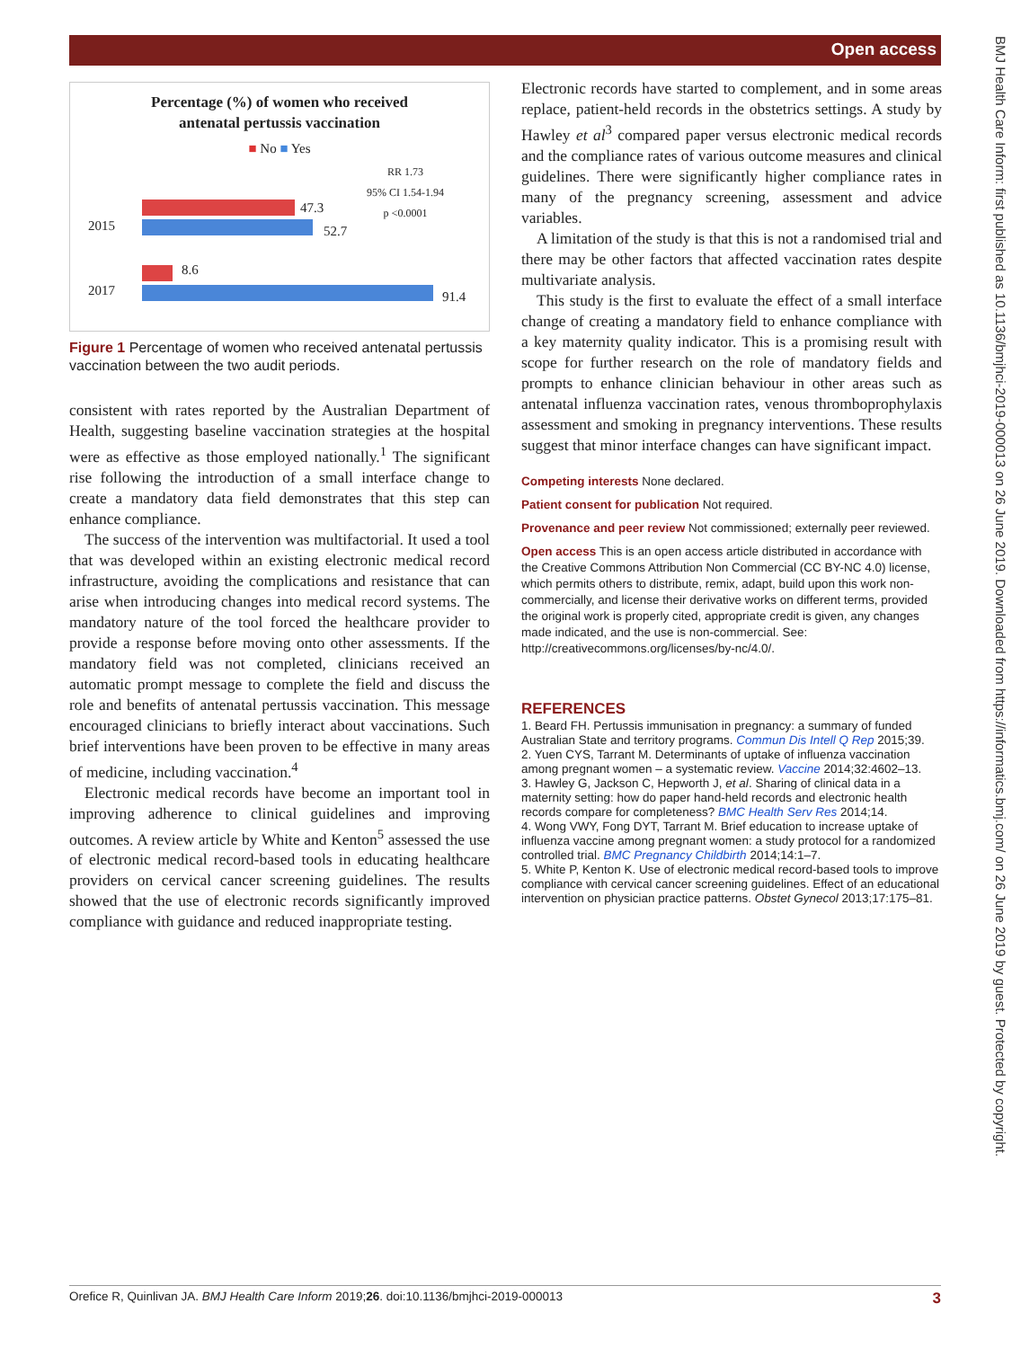Open access
BMJ Health Care Inform: first published as 10.1136/bmjhci-2019-000013 on 26 June 2019. Downloaded from https://informatics.bmj.com/ on 26 June 2019 by guest. Protected by copyright.
Percentage (%) of women who received
antenatal pertussis vaccination
■ No ■ Yes
RR 1.73
95% CI 1.54-1.94
p <0.0001
2015
47.3
52.7
2017
8.6
91.4
Figure 1 Percentage of women who received antenatal pertussis vaccination between the two audit periods.
consistent with rates reported by the Australian Department of Health, suggesting baseline vaccination strategies at the hospital were as effective as those employed nationally.<sup>1</sup> The significant rise following the introduction of a small interface change to create a mandatory data field demonstrates that this step can enhance compliance.
The success of the intervention was multifactorial. It used a tool that was developed within an existing electronic medical record infrastructure, avoiding the complications and resistance that can arise when introducing changes into medical record systems. The mandatory nature of the tool forced the healthcare provider to provide a response before moving onto other assessments. If the mandatory field was not completed, clinicians received an automatic prompt message to complete the field and discuss the role and benefits of antenatal pertussis vaccination. This message encouraged clinicians to briefly interact about vaccinations. Such brief interventions have been proven to be effective in many areas of medicine, including vaccination.<sup>4</sup>
Electronic medical records have become an important tool in improving adherence to clinical guidelines and improving outcomes. A review article by White and Kenton<sup>5</sup> assessed the use of electronic medical record-based tools in educating healthcare providers on cervical cancer screening guidelines. The results showed that the use of electronic records significantly improved compliance with guidance and reduced inappropriate testing.
Electronic records have started to complement, and in some areas replace, patient-held records in the obstetrics settings. A study by Hawley et al<sup>3</sup> compared paper versus electronic medical records and the compliance rates of various outcome measures and clinical guidelines. There were significantly higher compliance rates in many of the pregnancy screening, assessment and advice variables.
A limitation of the study is that this is not a randomised trial and there may be other factors that affected vaccination rates despite multivariate analysis.
This study is the first to evaluate the effect of a small interface change of creating a mandatory field to enhance compliance with a key maternity quality indicator. This is a promising result with scope for further research on the role of mandatory fields and prompts to enhance clinician behaviour in other areas such as antenatal influenza vaccination rates, venous thromboprophylaxis assessment and smoking in pregnancy interventions. These results suggest that minor interface changes can have significant impact.
Competing interests None declared.
Patient consent for publication Not required.
Provenance and peer review Not commissioned; externally peer reviewed.
Open access This is an open access article distributed in accordance with the Creative Commons Attribution Non Commercial (CC BY-NC 4.0) license, which permits others to distribute, remix, adapt, build upon this work non-commercially, and license their derivative works on different terms, provided the original work is properly cited, appropriate credit is given, any changes made indicated, and the use is non-commercial. See: http://creativecommons.org/licenses/by-nc/4.0/.
REFERENCES
1. Beard FH. Pertussis immunisation in pregnancy: a summary of funded Australian State and territory programs. Commun Dis Intell Q Rep 2015;39.
2. Yuen CYS, Tarrant M. Determinants of uptake of influenza vaccination among pregnant women – a systematic review. Vaccine 2014;32:4602–13.
3. Hawley G, Jackson C, Hepworth J, et al. Sharing of clinical data in a maternity setting: how do paper hand-held records and electronic health records compare for completeness? BMC Health Serv Res 2014;14.
4. Wong VWY, Fong DYT, Tarrant M. Brief education to increase uptake of influenza vaccine among pregnant women: a study protocol for a randomized controlled trial. BMC Pregnancy Childbirth 2014;14:1–7.
5. White P, Kenton K. Use of electronic medical record-based tools to improve compliance with cervical cancer screening guidelines. Effect of an educational intervention on physician practice patterns. Obstet Gynecol 2013;17:175–81.
Orefice R, Quinlivan JA. BMJ Health Care Inform 2019;26. doi:10.1136/bmjhci-2019-000013 3